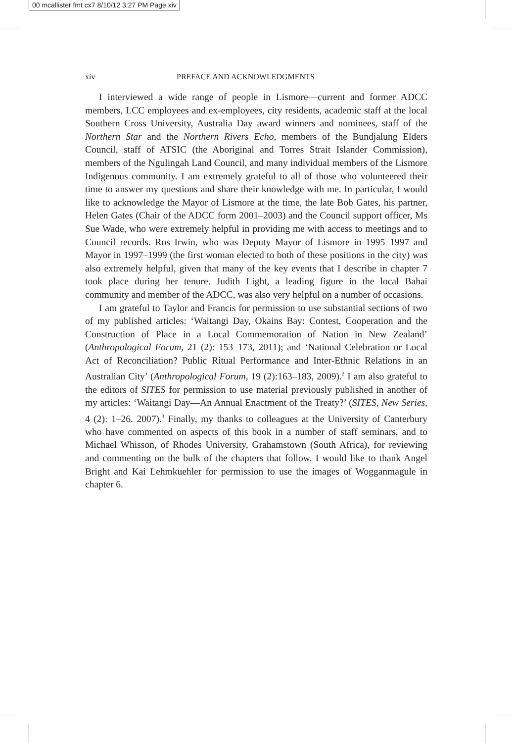00 mcallister fmt cx7 8/10/12 3:27 PM Page xiv
xiv PREFACE AND ACKNOWLEDGMENTS
I interviewed a wide range of people in Lismore—current and former ADCC members, LCC employees and ex-employees, city residents, academic staff at the local Southern Cross University, Australia Day award winners and nominees, staff of the Northern Star and the Northern Rivers Echo, members of the Bundjalung Elders Council, staff of ATSIC (the Aboriginal and Torres Strait Islander Commission), members of the Ngulingah Land Council, and many individual members of the Lismore Indigenous community. I am extremely grateful to all of those who volunteered their time to answer my questions and share their knowledge with me. In particular, I would like to acknowledge the Mayor of Lismore at the time, the late Bob Gates, his partner, Helen Gates (Chair of the ADCC form 2001–2003) and the Council support officer, Ms Sue Wade, who were extremely helpful in providing me with access to meetings and to Council records. Ros Irwin, who was Deputy Mayor of Lismore in 1995–1997 and Mayor in 1997–1999 (the first woman elected to both of these positions in the city) was also extremely helpful, given that many of the key events that I describe in chapter 7 took place during her tenure. Judith Light, a leading figure in the local Bahai community and member of the ADCC, was also very helpful on a number of occasions.
I am grateful to Taylor and Francis for permission to use substantial sections of two of my published articles: ‘Waitangi Day, Okains Bay: Contest, Cooperation and the Construction of Place in a Local Commemoration of Nation in New Zealand’ (Anthropological Forum, 21 (2): 153–173, 2011); and ‘National Celebration or Local Act of Reconciliation? Public Ritual Performance and Inter-Ethnic Relations in an Australian City’ (Anthropological Forum, 19 (2):163–183, 2009).<sup>2</sup> I am also grateful to the editors of SITES for permission to use material previously published in another of my articles: ‘Waitangi Day—An Annual Enactment of the Treaty?’ (SITES, New Series, 4 (2): 1–26. 2007).<sup>3</sup> Finally, my thanks to colleagues at the University of Canterbury who have commented on aspects of this book in a number of staff seminars, and to Michael Whisson, of Rhodes University, Grahamstown (South Africa), for reviewing and commenting on the bulk of the chapters that follow. I would like to thank Angel Bright and Kai Lehmkuehler for permission to use the images of Wogganmagule in chapter 6.